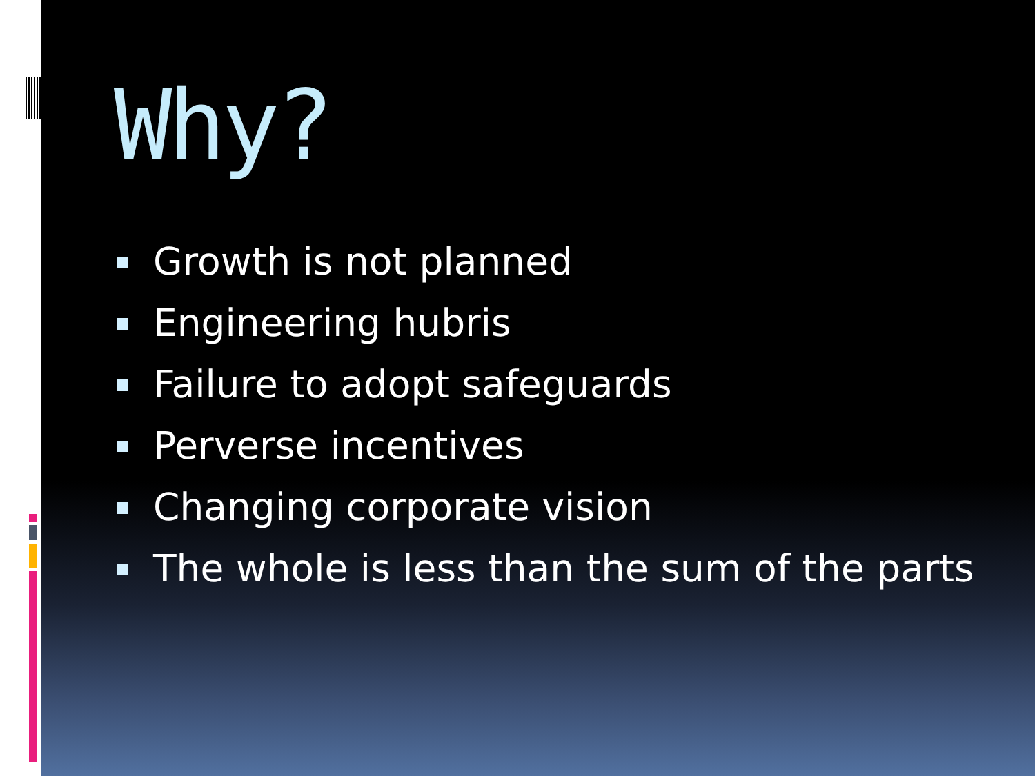Why?
Growth is not planned
Engineering hubris
Failure to adopt safeguards
Perverse incentives
Changing corporate vision
The whole is less than the sum of the parts